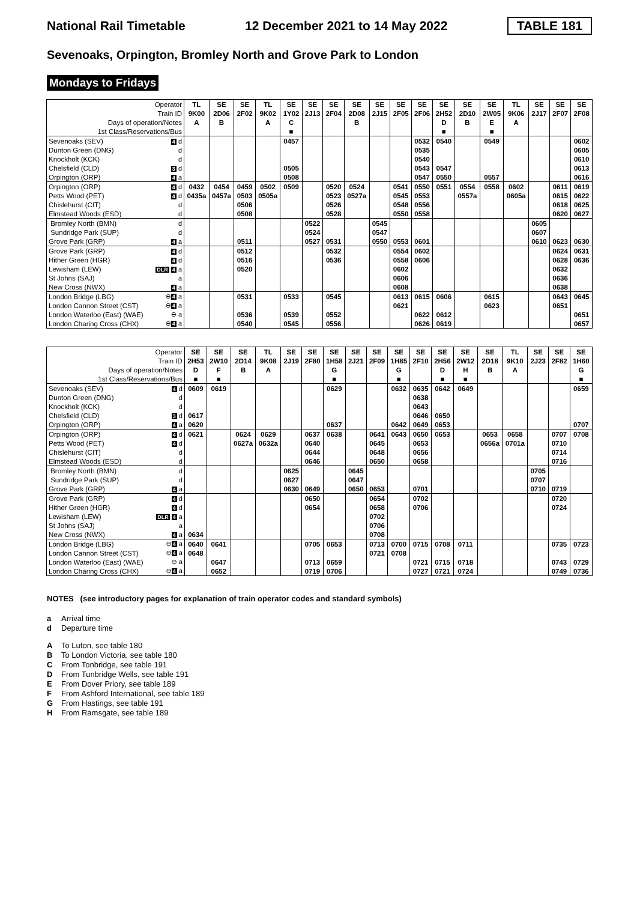National Rail Timetable 12 December 2021 to 14 May 2022 TABLE 181
Sevenoaks, Orpington, Bromley North and Grove Park to London
Mondays to Fridays
| Operator | | TL | SE | SE | TL | SE | SE | SE | SE | SE | SE | SE | SE | SE | SE | TL | SE | SE | SE |
| --- | --- | --- | --- | --- | --- | --- | --- | --- | --- | --- | --- | --- | --- | --- | --- | --- | --- | --- | --- |
| Train ID | | 9K00 | 2D06 | 2F02 | 9K02 | 1Y02 | 2J13 | 2F04 | 2D08 | 2J15 | 2F05 | 2F06 | 2H52 | 2D10 | 2W05 | 9K06 | 2J17 | 2F07 | 2F08 |
| Days of operation/Notes | | A | B | | A | C | | | B | | | | D | B | E | A | | | |
| 1st Class/Reservations/Bus | | | | | | ■ | | | | | | | ■ | | ■ | | | | |
| Sevenoaks (SEV) | 4 d | | | | | 0457 | | | | | | 0532 | 0540 | | 0549 | | | | 0602 |
| Dunton Green (DNG) | d | | | | | | | | | | | 0535 | | | | | | | 0605 |
| Knockholt (KCK) | d | | | | | | | | | | | 0540 | | | | | | | 0610 |
| Chelsfield (CLD) | 3 d | | | | | 0505 | | | | | | 0543 | 0547 | | | | | | 0613 |
| Orpington (ORP) | 4 a | | | | | 0508 | | | | | | 0547 | 0550 | | 0557 | | | | 0616 |
| Orpington (ORP) | 4 d | 0432 | 0454 | 0459 | 0502 | 0509 | | 0520 | 0524 | | 0541 | 0550 | 0551 | 0554 | 0558 | 0602 | | 0611 | 0619 |
| Petts Wood (PET) | 4 d | 0435a | 0457a | 0503 | 0505a | | | 0523 | 0527a | | 0545 | 0553 | | 0557a | | 0605a | | 0615 | 0622 |
| Chislehurst (CIT) | d | | | 0506 | | | | 0526 | | | 0548 | 0556 | | | | | | 0618 | 0625 |
| Elmstead Woods (ESD) | d | | | 0508 | | | | 0528 | | | 0550 | 0558 | | | | | | 0620 | 0627 |
| Bromley North (BMN) | d | | | | | | 0522 | | | 0545 | | | | | | | 0605 | | |
| Sundridge Park (SUP) | d | | | | | | 0524 | | | 0547 | | | | | | | 0607 | | |
| Grove Park (GRP) | 4 a | | | 0511 | | | 0527 | 0531 | | 0550 | 0553 | 0601 | | | | | 0610 | 0623 | 0630 |
| Grove Park (GRP) | 4 d | | | 0512 | | | | 0532 | | | 0554 | 0602 | | | | | | 0624 | 0631 |
| Hither Green (HGR) | 4 d | | | 0516 | | | | 0536 | | | 0558 | 0606 | | | | | | 0628 | 0636 |
| Lewisham (LEW) | DLR 4 a | | | 0520 | | | | | | | 0602 | | | | | | | 0632 | |
| St Johns (SAJ) | a | | | | | | | | | | 0606 | | | | | | | 0636 | |
| New Cross (NWX) | 4 a | | | | | | | | | | 0608 | | | | | | | 0638 | |
| London Bridge (LBG) | ⊖ 4 a | | | 0531 | | 0533 | | 0545 | | | 0613 | 0615 | 0606 | | 0615 | | | 0643 | 0645 |
| London Cannon Street (CST) | ⊖ 4 a | | | | | | | | | | 0621 | | | | 0623 | | | 0651 | |
| London Waterloo (East) (WAE) | ⊖ a | | | 0536 | | 0539 | | 0552 | | | | 0622 | 0612 | | | | | | 0651 |
| London Charing Cross (CHX) | ⊖ 4 a | | | 0540 | | 0545 | | 0556 | | | | 0626 | 0619 | | | | | | 0657 |
| Operator | | SE | SE | SE | TL | SE | SE | SE | SE | SE | SE | SE | SE | SE | SE | TL | SE | SE | SE |
| --- | --- | --- | --- | --- | --- | --- | --- | --- | --- | --- | --- | --- | --- | --- | --- | --- | --- | --- | --- |
| Train ID | | 2H53 | 2W10 | 2D14 | 9K08 | 2J19 | 2F80 | 1H58 | 2J21 | 2F09 | 1H85 | 2F10 | 2H56 | 2W12 | 2D18 | 9K10 | 2J23 | 2F82 | 1H60 |
| Days of operation/Notes | | D | F | B | A | | | G | | | G | | D | H | B | A | | | G |
| 1st Class/Reservations/Bus | | ■ | ■ | | | | | ■ | | | ■ | | ■ | ■ | | | | | ■ |
| Sevenoaks (SEV) | 4 d | 0609 | 0619 | | | | | 0629 | | | 0632 | 0635 | 0642 | 0649 | | | | | 0659 |
| Dunton Green (DNG) | d | | | | | | | | | | | 0638 | | | | | | | |
| Knockholt (KCK) | d | | | | | | | | | | | 0643 | | | | | | | |
| Chelsfield (CLD) | 3 d | 0617 | | | | | | | | | | 0646 | 0650 | | | | | | |
| Orpington (ORP) | 4 a | 0620 | | | | | | 0637 | | | 0642 | 0649 | 0653 | | | | | | 0707 |
| Orpington (ORP) | 4 d | 0621 | | 0624 | 0629 | | 0637 | 0638 | | 0641 | 0643 | 0650 | 0653 | | 0653 | 0658 | | 0707 | 0708 |
| Petts Wood (PET) | 4 d | | | 0627a | 0632a | | 0640 | | | 0645 | | 0653 | | | 0656a | 0701a | | 0710 | |
| Chislehurst (CIT) | d | | | | | | 0644 | | | 0648 | | 0656 | | | | | | 0714 | |
| Elmstead Woods (ESD) | d | | | | | | 0646 | | | 0650 | | 0658 | | | | | | 0716 | |
| Bromley North (BMN) | d | | | | | 0625 | | | 0645 | | | | | | | | 0705 | | |
| Sundridge Park (SUP) | d | | | | | 0627 | | | 0647 | | | | | | | | 0707 | | |
| Grove Park (GRP) | 4 a | | | | | 0630 | 0649 | | 0650 | 0653 | | 0701 | | | | | 0710 | 0719 | |
| Grove Park (GRP) | 4 d | | | | | | 0650 | | | 0654 | | 0702 | | | | | | 0720 | |
| Hither Green (HGR) | 4 d | | | | | | 0654 | | | 0658 | | 0706 | | | | | | 0724 | |
| Lewisham (LEW) | DLR 4 a | | | | | | | | | 0702 | | | | | | | | | |
| St Johns (SAJ) | a | | | | | | | | | 0706 | | | | | | | | | |
| New Cross (NWX) | 4 a | 0634 | | | | | | | | 0708 | | | | | | | | | |
| London Bridge (LBG) | ⊖ 4 a | 0640 | 0641 | | | | 0705 | 0653 | | 0713 | 0700 | 0715 | 0708 | 0711 | | | | 0735 | 0723 |
| London Cannon Street (CST) | ⊖ 4 a | 0648 | | | | | | | | 0721 | 0708 | | | | | | | | |
| London Waterloo (East) (WAE) | ⊖ a | | 0647 | | | | 0713 | 0659 | | | | 0721 | 0715 | 0718 | | | | 0743 | 0729 |
| London Charing Cross (CHX) | ⊖ 4 a | | 0652 | | | | 0719 | 0706 | | | | 0727 | 0721 | 0724 | | | | 0749 | 0736 |
NOTES (see introductory pages for explanation of train operator codes and standard symbols)
a Arrival time
d Departure time
A To Luton, see table 180
B To London Victoria, see table 180
C From Tonbridge, see table 191
D From Tunbridge Wells, see table 191
E From Dover Priory, see table 189
F From Ashford International, see table 189
G From Hastings, see table 191
H From Ramsgate, see table 189